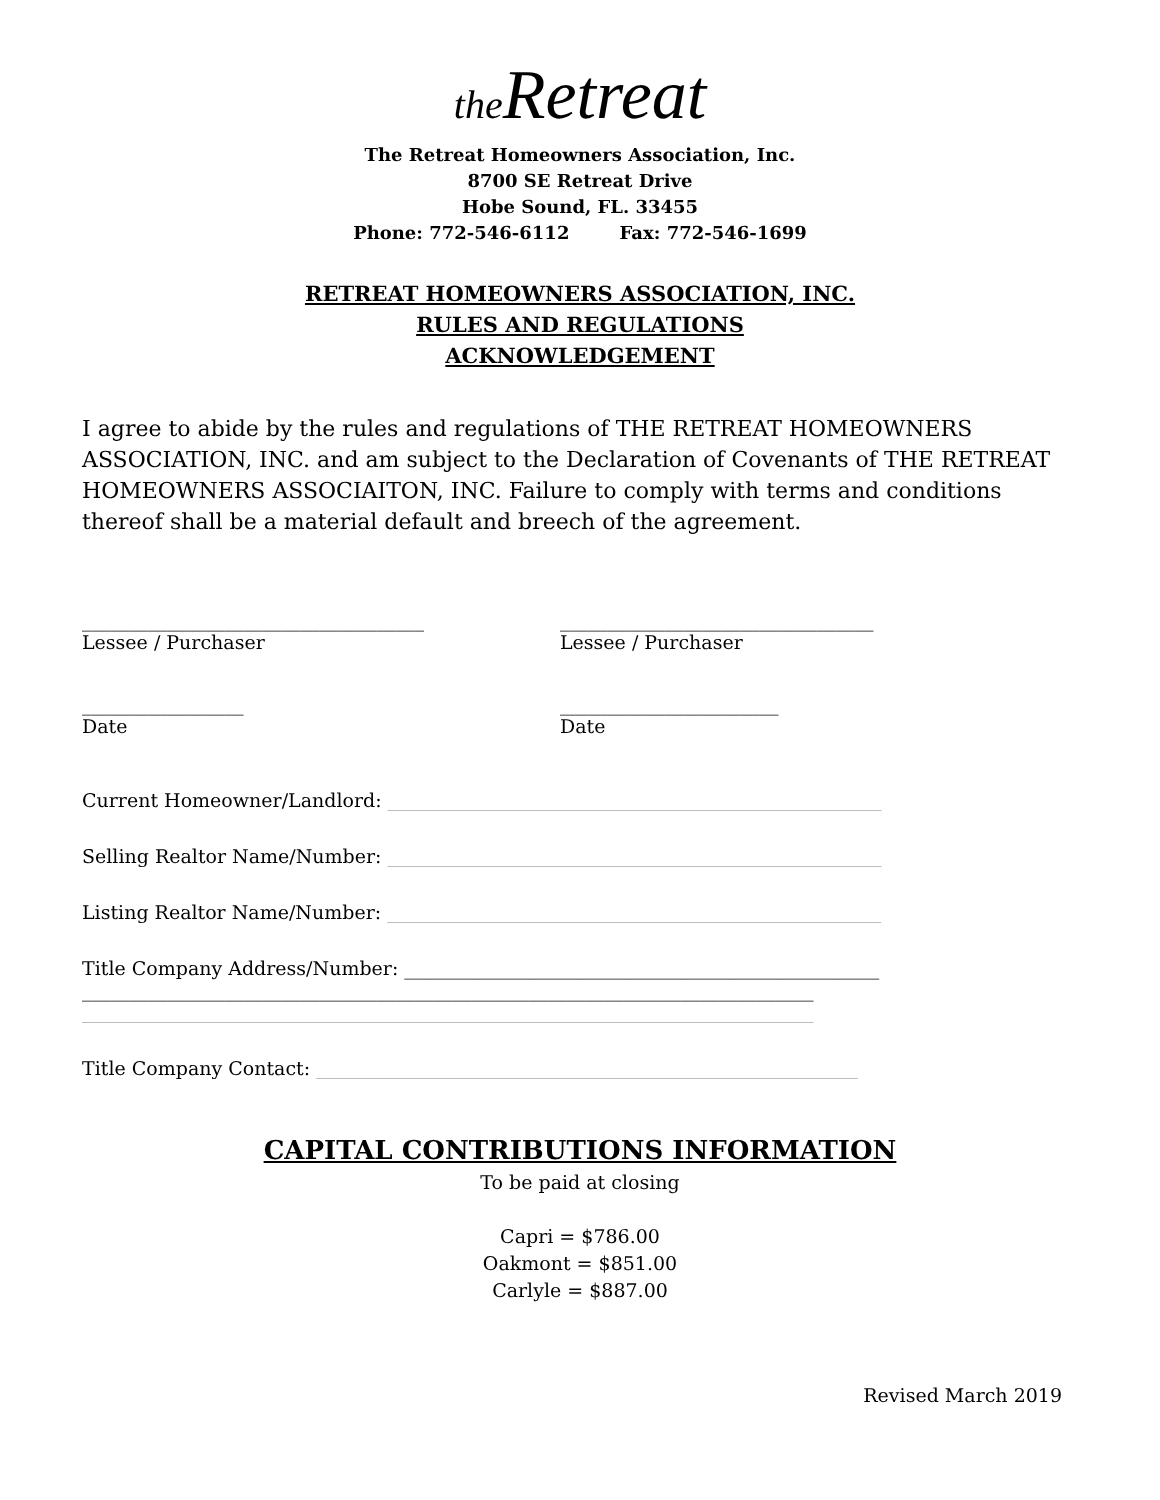the Retreat
The Retreat Homeowners Association, Inc.
8700 SE Retreat Drive
Hobe Sound, FL. 33455
Phone: 772-546-6112 Fax: 772-546-1699
RETREAT HOMEOWNERS ASSOCIATION, INC.
RULES AND REGULATIONS
ACKNOWLEDGEMENT
I agree to abide by the rules and regulations of THE RETREAT HOMEOWNERS ASSOCIATION, INC. and am subject to the Declaration of Covenants of THE RETREAT HOMEOWNERS ASSOCIAITON, INC. Failure to comply with terms and conditions thereof shall be a material default and breech of the agreement.
____________________________________
Lessee / Purchaser
_________________________________
Lessee / Purchaser
_________________
Date
_______________________
Date
Current Homeowner/Landlord: ____________________________________________________
Selling Realtor Name/Number: ____________________________________________________
Listing Realtor Name/Number: ____________________________________________________
Title Company Address/Number: __________________________________________________
_____________________________________________________________________________
_____________________________________________________________________________
Title Company Contact: _________________________________________________________
CAPITAL CONTRIBUTIONS INFORMATION
To be paid at closing
Capri = $786.00
Oakmont = $851.00
Carlyle = $887.00
Revised March 2019